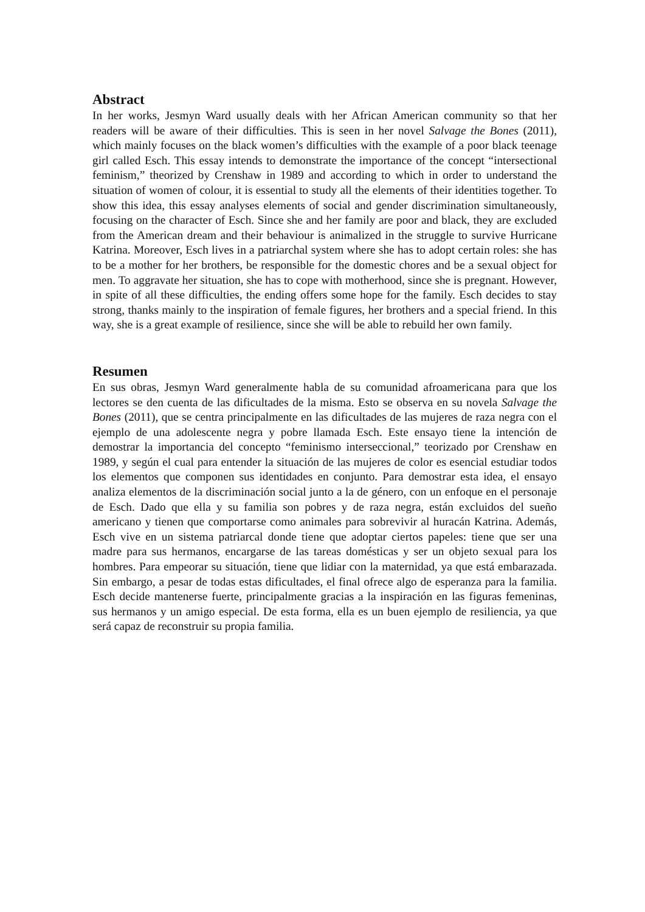Abstract
In her works, Jesmyn Ward usually deals with her African American community so that her readers will be aware of their difficulties. This is seen in her novel Salvage the Bones (2011), which mainly focuses on the black women’s difficulties with the example of a poor black teenage girl called Esch. This essay intends to demonstrate the importance of the concept “intersectional feminism,” theorized by Crenshaw in 1989 and according to which in order to understand the situation of women of colour, it is essential to study all the elements of their identities together. To show this idea, this essay analyses elements of social and gender discrimination simultaneously, focusing on the character of Esch. Since she and her family are poor and black, they are excluded from the American dream and their behaviour is animalized in the struggle to survive Hurricane Katrina. Moreover, Esch lives in a patriarchal system where she has to adopt certain roles: she has to be a mother for her brothers, be responsible for the domestic chores and be a sexual object for men. To aggravate her situation, she has to cope with motherhood, since she is pregnant. However, in spite of all these difficulties, the ending offers some hope for the family. Esch decides to stay strong, thanks mainly to the inspiration of female figures, her brothers and a special friend. In this way, she is a great example of resilience, since she will be able to rebuild her own family.
Resumen
En sus obras, Jesmyn Ward generalmente habla de su comunidad afroamericana para que los lectores se den cuenta de las dificultades de la misma. Esto se observa en su novela Salvage the Bones (2011), que se centra principalmente en las dificultades de las mujeres de raza negra con el ejemplo de una adolescente negra y pobre llamada Esch. Este ensayo tiene la intención de demostrar la importancia del concepto “feminismo interseccional,” teorizado por Crenshaw en 1989, y según el cual para entender la situación de las mujeres de color es esencial estudiar todos los elementos que componen sus identidades en conjunto. Para demostrar esta idea, el ensayo analiza elementos de la discriminación social junto a la de género, con un enfoque en el personaje de Esch. Dado que ella y su familia son pobres y de raza negra, están excluidos del sueño americano y tienen que comportarse como animales para sobrevivir al huracán Katrina. Además, Esch vive en un sistema patriarcal donde tiene que adoptar ciertos papeles: tiene que ser una madre para sus hermanos, encargarse de las tareas domésticas y ser un objeto sexual para los hombres. Para empeorar su situación, tiene que lidiar con la maternidad, ya que está embarazada. Sin embargo, a pesar de todas estas dificultades, el final ofrece algo de esperanza para la familia. Esch decide mantenerse fuerte, principalmente gracias a la inspiración en las figuras femeninas, sus hermanos y un amigo especial. De esta forma, ella es un buen ejemplo de resiliencia, ya que será capaz de reconstruir su propia familia.